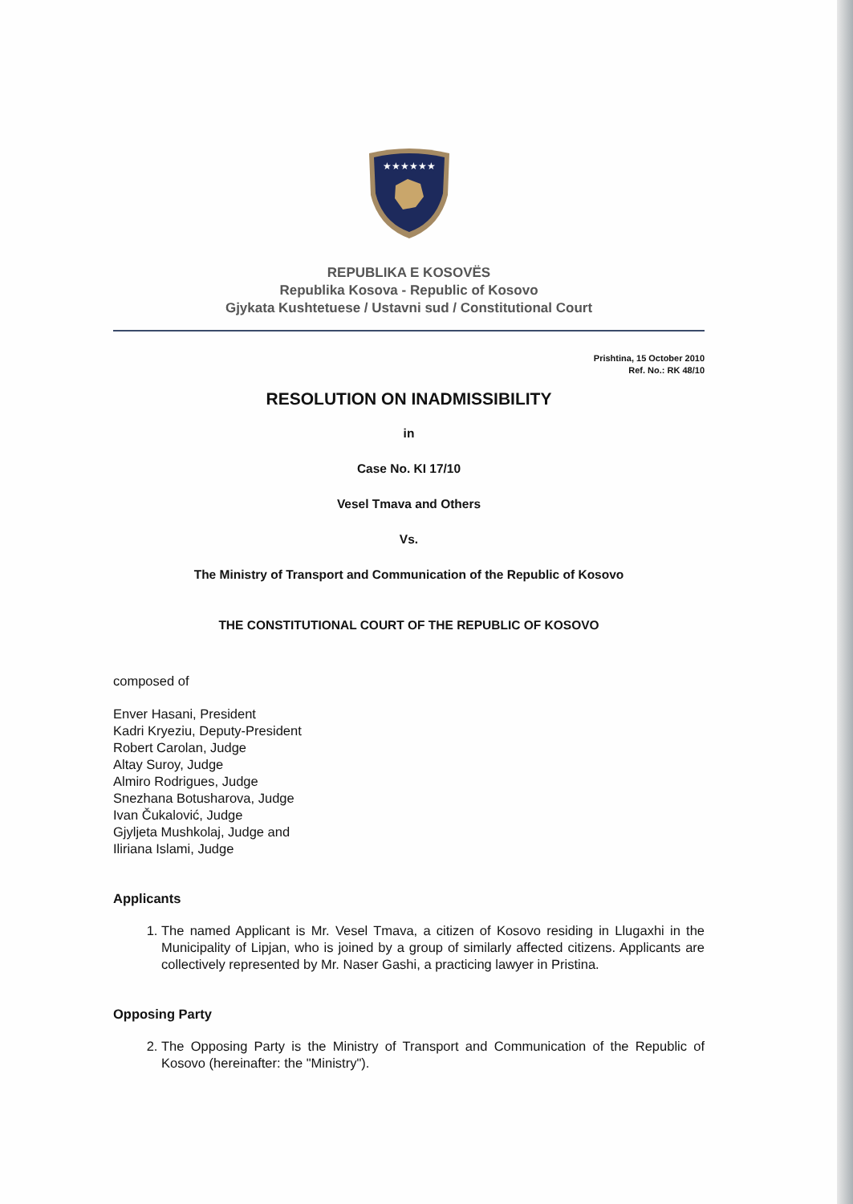★★★★★★
REPUBLIKA E KOSOVËS
Republika Kosova - Republic of Kosovo
Gjykata Kushtetuese / Ustavni sud / Constitutional Court
Prishtina, 15 October 2010
Ref. No.: RK 48/10
RESOLUTION ON INADMISSIBILITY
in
Case No. KI 17/10
Vesel Tmava and Others
Vs.
The Ministry of Transport and Communication of the Republic of Kosovo
THE CONSTITUTIONAL COURT OF THE REPUBLIC OF KOSOVO
composed of
Enver Hasani, President
Kadri Kryeziu, Deputy-President
Robert Carolan, Judge
Altay Suroy, Judge
Almiro Rodrigues, Judge
Snezhana Botusharova, Judge
Ivan Čukalović, Judge
Gjyljeta Mushkolaj, Judge and
Iliriana Islami, Judge
Applicants
1. The named Applicant is Mr. Vesel Tmava, a citizen of Kosovo residing in Llugaxhi in the Municipality of Lipjan, who is joined by a group of similarly affected citizens. Applicants are collectively represented by Mr. Naser Gashi, a practicing lawyer in Pristina.
Opposing Party
2. The Opposing Party is the Ministry of Transport and Communication of the Republic of Kosovo (hereinafter: the "Ministry").